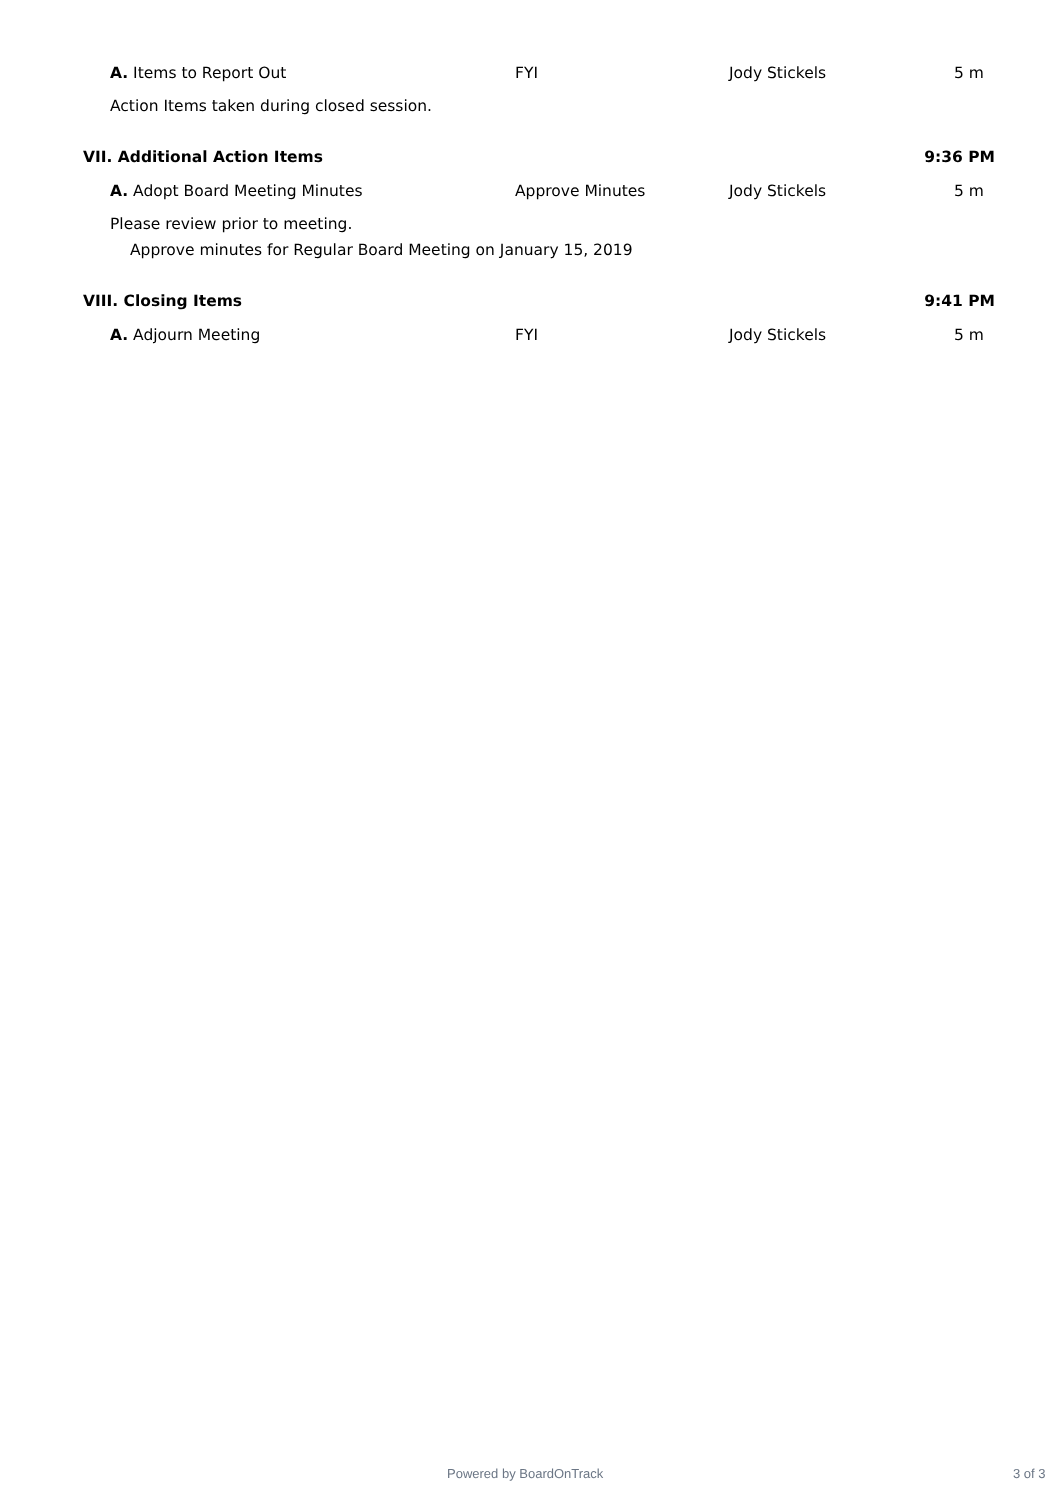A. Items to Report Out FYI Jody Stickels 5 m
Action Items taken during closed session.
VII. Additional Action Items 9:36 PM
A. Adopt Board Meeting Minutes Approve Minutes Jody Stickels 5 m
Please review prior to meeting.
Approve minutes for Regular Board Meeting on January 15, 2019
VIII. Closing Items 9:41 PM
A. Adjourn Meeting FYI Jody Stickels 5 m
Powered by BoardOnTrack 3 of 3